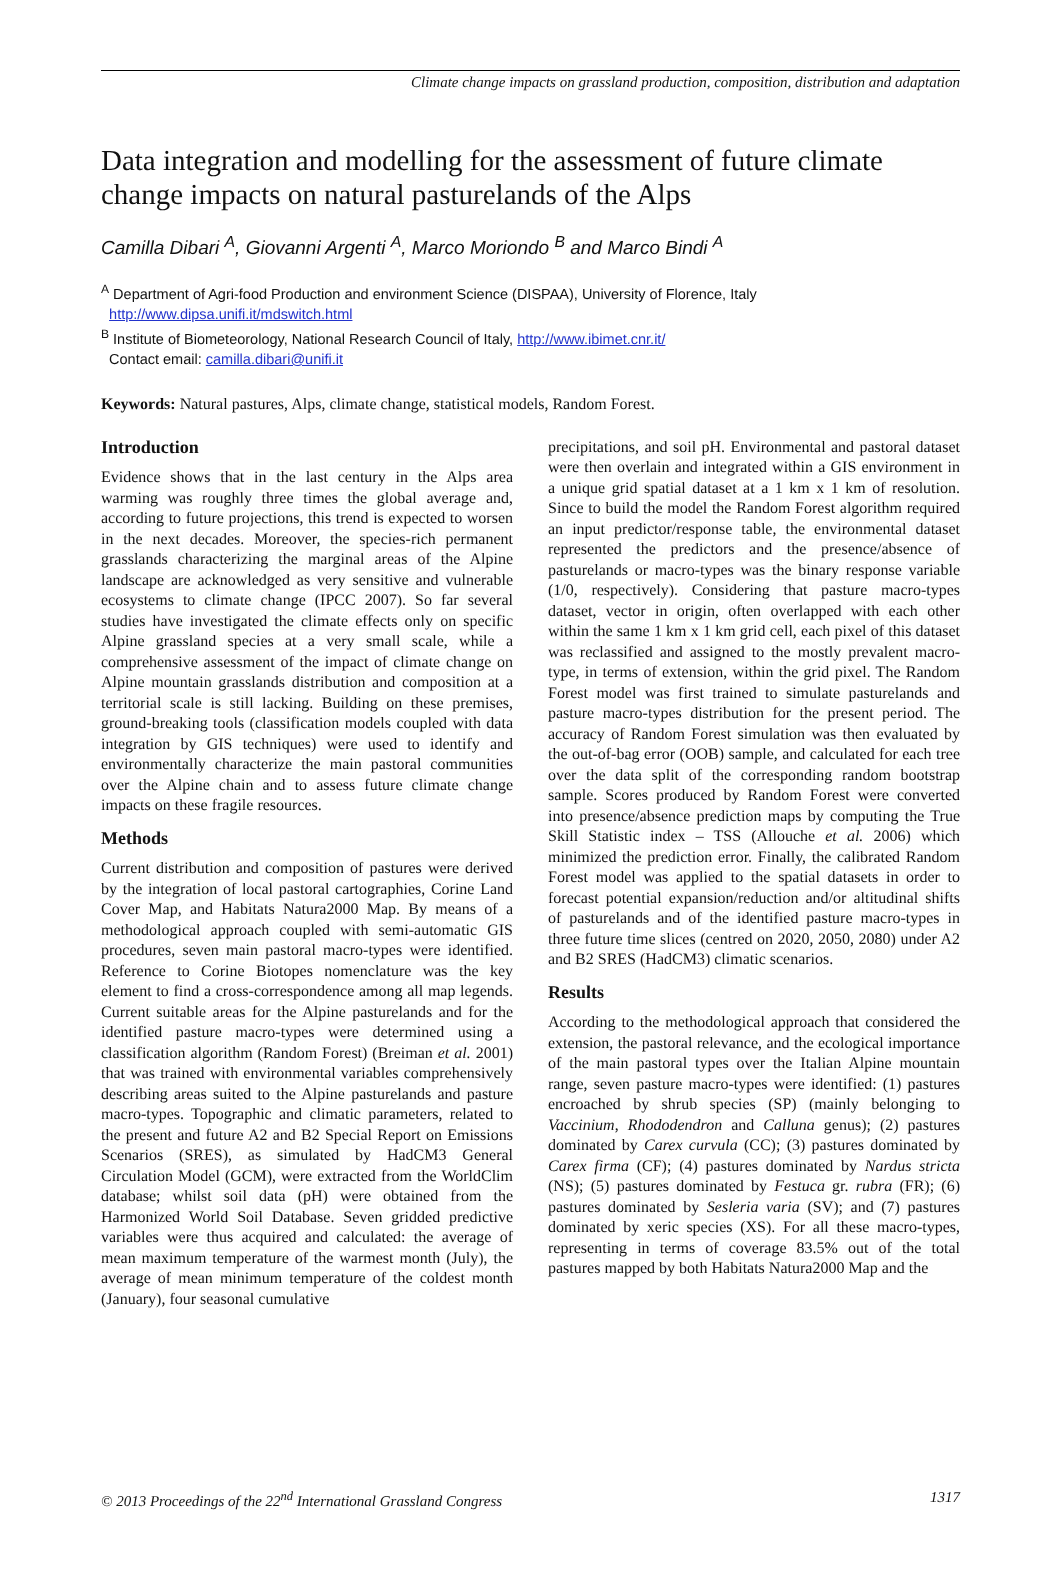Climate change impacts on grassland production, composition, distribution and adaptation
Data integration and modelling for the assessment of future climate change impacts on natural pasturelands of the Alps
Camilla Dibari <sup>A</sup>, Giovanni Argenti <sup>A</sup>, Marco Moriondo <sup>B</sup> and Marco Bindi <sup>A</sup>
<sup>A</sup> Department of Agri-food Production and environment Science (DISPAA), University of Florence, Italy
http://www.dipsa.unifi.it/mdswitch.html
<sup>B</sup> Institute of Biometeorology, National Research Council of Italy, http://www.ibimet.cnr.it/
Contact email: camilla.dibari@unifi.it
Keywords: Natural pastures, Alps, climate change, statistical models, Random Forest.
Introduction
Evidence shows that in the last century in the Alps area warming was roughly three times the global average and, according to future projections, this trend is expected to worsen in the next decades. Moreover, the species-rich permanent grasslands characterizing the marginal areas of the Alpine landscape are acknowledged as very sensitive and vulnerable ecosystems to climate change (IPCC 2007). So far several studies have investigated the climate effects only on specific Alpine grassland species at a very small scale, while a comprehensive assessment of the impact of climate change on Alpine mountain grasslands distribution and composition at a territorial scale is still lacking. Building on these premises, ground-breaking tools (classification models coupled with data integration by GIS techniques) were used to identify and environmentally characterize the main pastoral communities over the Alpine chain and to assess future climate change impacts on these fragile resources.
Methods
Current distribution and composition of pastures were derived by the integration of local pastoral cartographies, Corine Land Cover Map, and Habitats Natura2000 Map. By means of a methodological approach coupled with semi-automatic GIS procedures, seven main pastoral macro-types were identified. Reference to Corine Biotopes nomenclature was the key element to find a cross-correspondence among all map legends. Current suitable areas for the Alpine pasturelands and for the identified pasture macro-types were determined using a classification algorithm (Random Forest) (Breiman et al. 2001) that was trained with environmental variables comprehensively describing areas suited to the Alpine pasturelands and pasture macro-types. Topographic and climatic parameters, related to the present and future A2 and B2 Special Report on Emissions Scenarios (SRES), as simulated by HadCM3 General Circulation Model (GCM), were extracted from the WorldClim database; whilst soil data (pH) were obtained from the Harmonized World Soil Database. Seven gridded predictive variables were thus acquired and calculated: the average of mean maximum temperature of the warmest month (July), the average of mean minimum temperature of the coldest month (January), four seasonal cumulative
precipitations, and soil pH. Environmental and pastoral dataset were then overlain and integrated within a GIS environment in a unique grid spatial dataset at a 1 km x 1 km of resolution. Since to build the model the Random Forest algorithm required an input predictor/response table, the environmental dataset represented the predictors and the presence/absence of pasturelands or macro-types was the binary response variable (1/0, respectively). Considering that pasture macro-types dataset, vector in origin, often overlapped with each other within the same 1 km x 1 km grid cell, each pixel of this dataset was reclassified and assigned to the mostly prevalent macro-type, in terms of extension, within the grid pixel. The Random Forest model was first trained to simulate pasturelands and pasture macro-types distribution for the present period. The accuracy of Random Forest simulation was then evaluated by the out-of-bag error (OOB) sample, and calculated for each tree over the data split of the corresponding random bootstrap sample. Scores produced by Random Forest were converted into presence/absence prediction maps by computing the True Skill Statistic index – TSS (Allouche et al. 2006) which minimized the prediction error. Finally, the calibrated Random Forest model was applied to the spatial datasets in order to forecast potential expansion/reduction and/or altitudinal shifts of pasturelands and of the identified pasture macro-types in three future time slices (centred on 2020, 2050, 2080) under A2 and B2 SRES (HadCM3) climatic scenarios.
Results
According to the methodological approach that considered the extension, the pastoral relevance, and the ecological importance of the main pastoral types over the Italian Alpine mountain range, seven pasture macro-types were identified: (1) pastures encroached by shrub species (SP) (mainly belonging to Vaccinium, Rhododendron and Calluna genus); (2) pastures dominated by Carex curvula (CC); (3) pastures dominated by Carex firma (CF); (4) pastures dominated by Nardus stricta (NS); (5) pastures dominated by Festuca gr. rubra (FR); (6) pastures dominated by Sesleria varia (SV); and (7) pastures dominated by xeric species (XS). For all these macro-types, representing in terms of coverage 83.5% out of the total pastures mapped by both Habitats Natura2000 Map and the
© 2013 Proceedings of the 22<sup>nd</sup> International Grassland Congress 1317